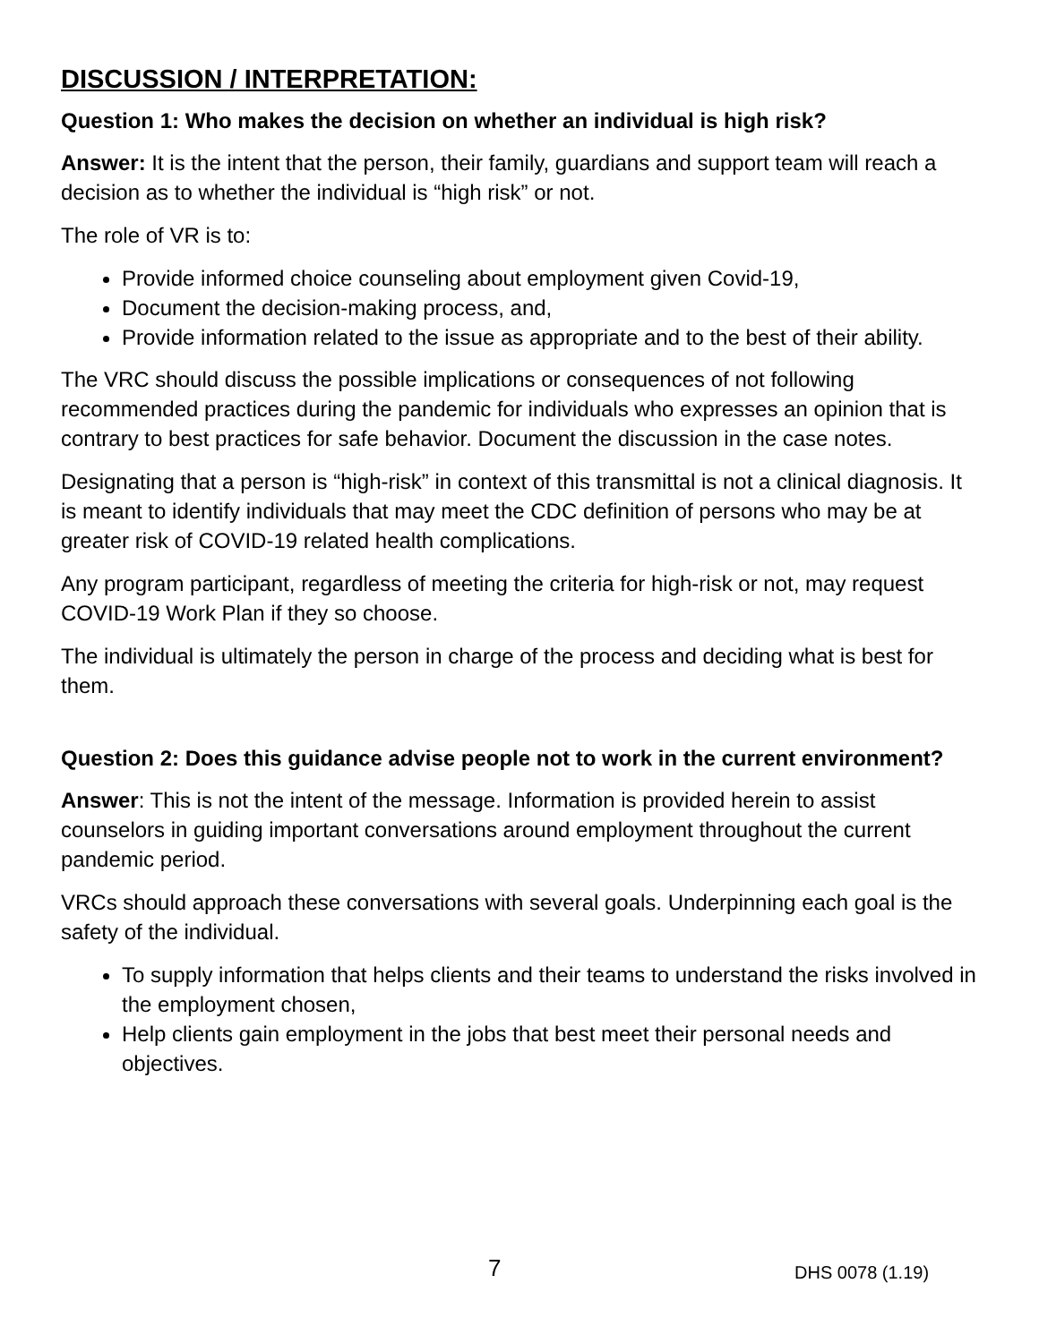DISCUSSION / INTERPRETATION:
Question 1: Who makes the decision on whether an individual is high risk?
Answer: It is the intent that the person, their family, guardians and support team will reach a decision as to whether the individual is “high risk” or not.
The role of VR is to:
Provide informed choice counseling about employment given Covid-19,
Document the decision-making process, and,
Provide information related to the issue as appropriate and to the best of their ability.
The VRC should discuss the possible implications or consequences of not following recommended practices during the pandemic for individuals who expresses an opinion that is contrary to best practices for safe behavior. Document the discussion in the case notes.
Designating that a person is “high-risk” in context of this transmittal is not a clinical diagnosis. It is meant to identify individuals that may meet the CDC definition of persons who may be at greater risk of COVID-19 related health complications.
Any program participant, regardless of meeting the criteria for high-risk or not, may request COVID-19 Work Plan if they so choose.
The individual is ultimately the person in charge of the process and deciding what is best for them.
Question 2: Does this guidance advise people not to work in the current environment?
Answer: This is not the intent of the message. Information is provided herein to assist counselors in guiding important conversations around employment throughout the current pandemic period.
VRCs should approach these conversations with several goals. Underpinning each goal is the safety of the individual.
To supply information that helps clients and their teams to understand the risks involved in the employment chosen,
Help clients gain employment in the jobs that best meet their personal needs and objectives.
7 DHS 0078 (1.19)